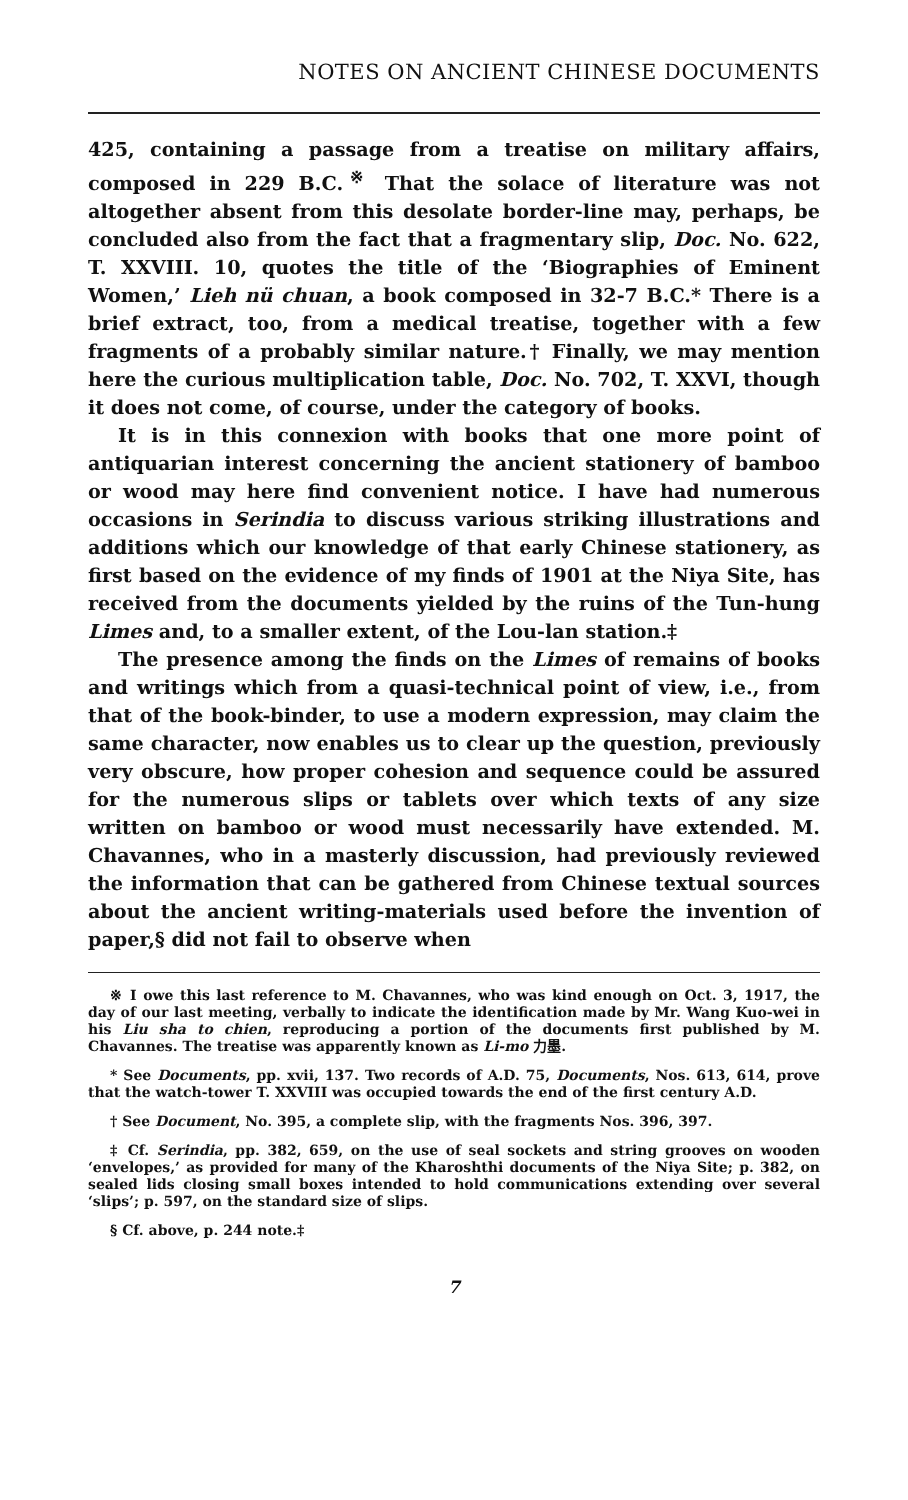NOTES ON ANCIENT CHINESE DOCUMENTS
425, containing a passage from a treatise on military affairs, composed in 229 B.C.<sup>※</sup> That the solace of literature was not altogether absent from this desolate border-line may, perhaps, be concluded also from the fact that a fragmentary slip, Doc. No. 622, T. XXVIII. 10, quotes the title of the ‘Biographies of Eminent Women,’ Lieh nü chuan, a book composed in 32-7 B.C.* There is a brief extract, too, from a medical treatise, together with a few fragments of a probably similar nature.† Finally, we may mention here the curious multiplication table, Doc. No. 702, T. XXVI, though it does not come, of course, under the category of books.
It is in this connexion with books that one more point of antiquarian interest concerning the ancient stationery of bamboo or wood may here find convenient notice. I have had numerous occasions in Serindia to discuss various striking illustrations and additions which our knowledge of that early Chinese stationery, as first based on the evidence of my finds of 1901 at the Niya Site, has received from the documents yielded by the ruins of the Tun-hung Limes and, to a smaller extent, of the Lou-lan station.‡
The presence among the finds on the Limes of remains of books and writings which from a quasi-technical point of view, i.e., from that of the book-binder, to use a modern expression, may claim the same character, now enables us to clear up the question, previously very obscure, how proper cohesion and sequence could be assured for the numerous slips or tablets over which texts of any size written on bamboo or wood must necessarily have extended. M. Chavannes, who in a masterly discussion, had previously reviewed the information that can be gathered from Chinese textual sources about the ancient writing-materials used before the invention of paper,§ did not fail to observe when
※ I owe this last reference to M. Chavannes, who was kind enough on Oct. 3, 1917, the day of our last meeting, verbally to indicate the identification made by Mr. Wang Kuo-wei in his Liu sha to chien, reproducing a portion of the documents first published by M. Chavannes. The treatise was apparently known as Li-mo 力墨.
* See Documents, pp. xvii, 137. Two records of A.D. 75, Documents, Nos. 613, 614, prove that the watch-tower T. XXVIII was occupied towards the end of the first century A.D.
† See Document, No. 395, a complete slip, with the fragments Nos. 396, 397.
‡ Cf. Serindia, pp. 382, 659, on the use of seal sockets and string grooves on wooden ‘envelopes,’ as provided for many of the Kharoshthi documents of the Niya Site; p. 382, on sealed lids closing small boxes intended to hold communications extending over several ‘slips’; p. 597, on the standard size of slips.
§ Cf. above, p. 244 note.‡
7